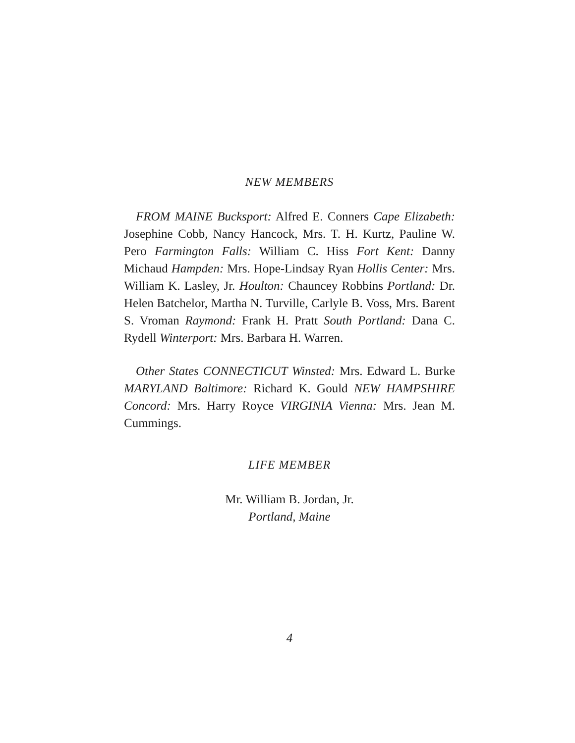NEW MEMBERS
FROM MAINE Bucksport: Alfred E. Conners Cape Elizabeth: Josephine Cobb, Nancy Hancock, Mrs. T. H. Kurtz, Pauline W. Pero Farmington Falls: William C. Hiss Fort Kent: Danny Michaud Hampden: Mrs. Hope-Lindsay Ryan Hollis Center: Mrs. William K. Lasley, Jr. Houlton: Chauncey Robbins Portland: Dr. Helen Batchelor, Martha N. Turville, Carlyle B. Voss, Mrs. Barent S. Vroman Raymond: Frank H. Pratt South Portland: Dana C. Rydell Winterport: Mrs. Barbara H. Warren.
Other States CONNECTICUT Winsted: Mrs. Edward L. Burke MARYLAND Baltimore: Richard K. Gould NEW HAMPSHIRE Concord: Mrs. Harry Royce VIRGINIA Vienna: Mrs. Jean M. Cummings.
LIFE MEMBER
Mr. William B. Jordan, Jr.
Portland, Maine
4